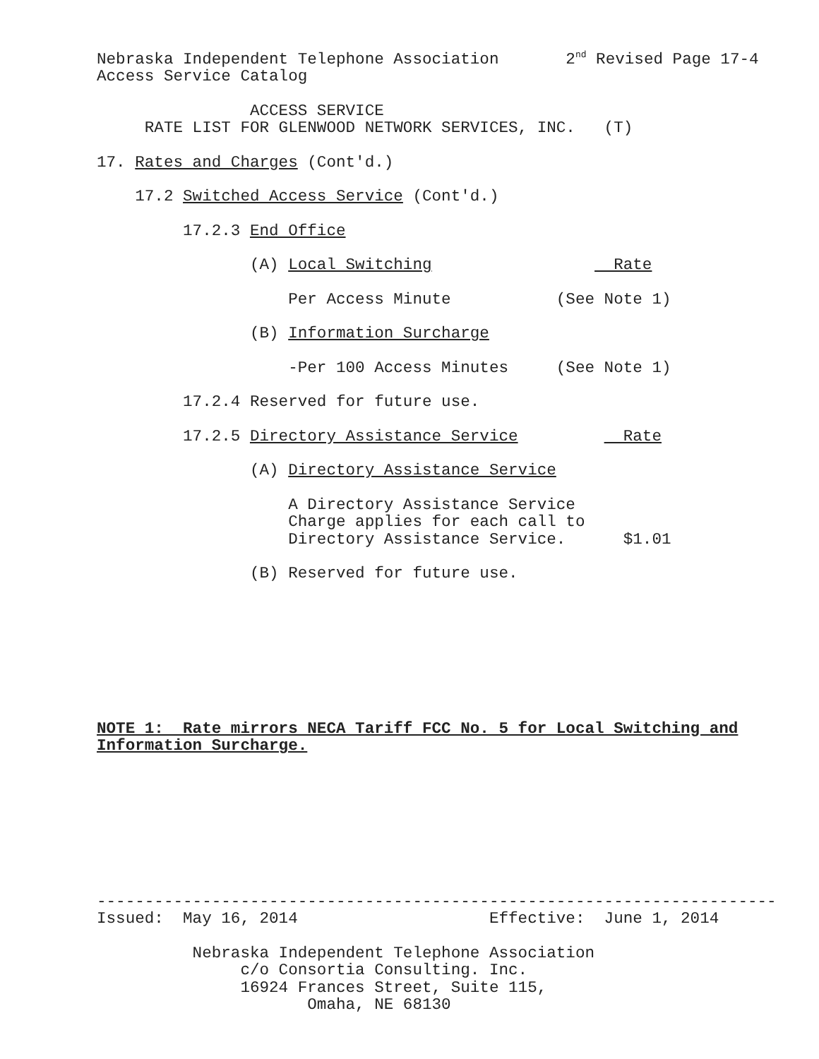Nebraska Independent Telephone Association 2<sup>nd</sup> Revised Page 17-4
Access Service Catalog
ACCESS SERVICE
RATE LIST FOR GLENWOOD NETWORK SERVICES, INC. (T)
17. Rates and Charges (Cont'd.)
17.2 Switched Access Service (Cont'd.)
17.2.3 End Office
(A) Local Switching Rate
Per Access Minute (See Note 1)
(B) Information Surcharge
-Per 100 Access Minutes (See Note 1)
17.2.4 Reserved for future use.
17.2.5 Directory Assistance Service Rate
(A) Directory Assistance Service
A Directory Assistance Service
Charge applies for each call to
Directory Assistance Service. $1.01
(B) Reserved for future use.
NOTE 1: Rate mirrors NECA Tariff FCC No. 5 for Local Switching and
Information Surcharge.
-----------------------------------------------------------------------
Issued: May 16, 2014 Effective: June 1, 2014
Nebraska Independent Telephone Association
c/o Consortia Consulting. Inc.
16924 Frances Street, Suite 115,
Omaha, NE 68130